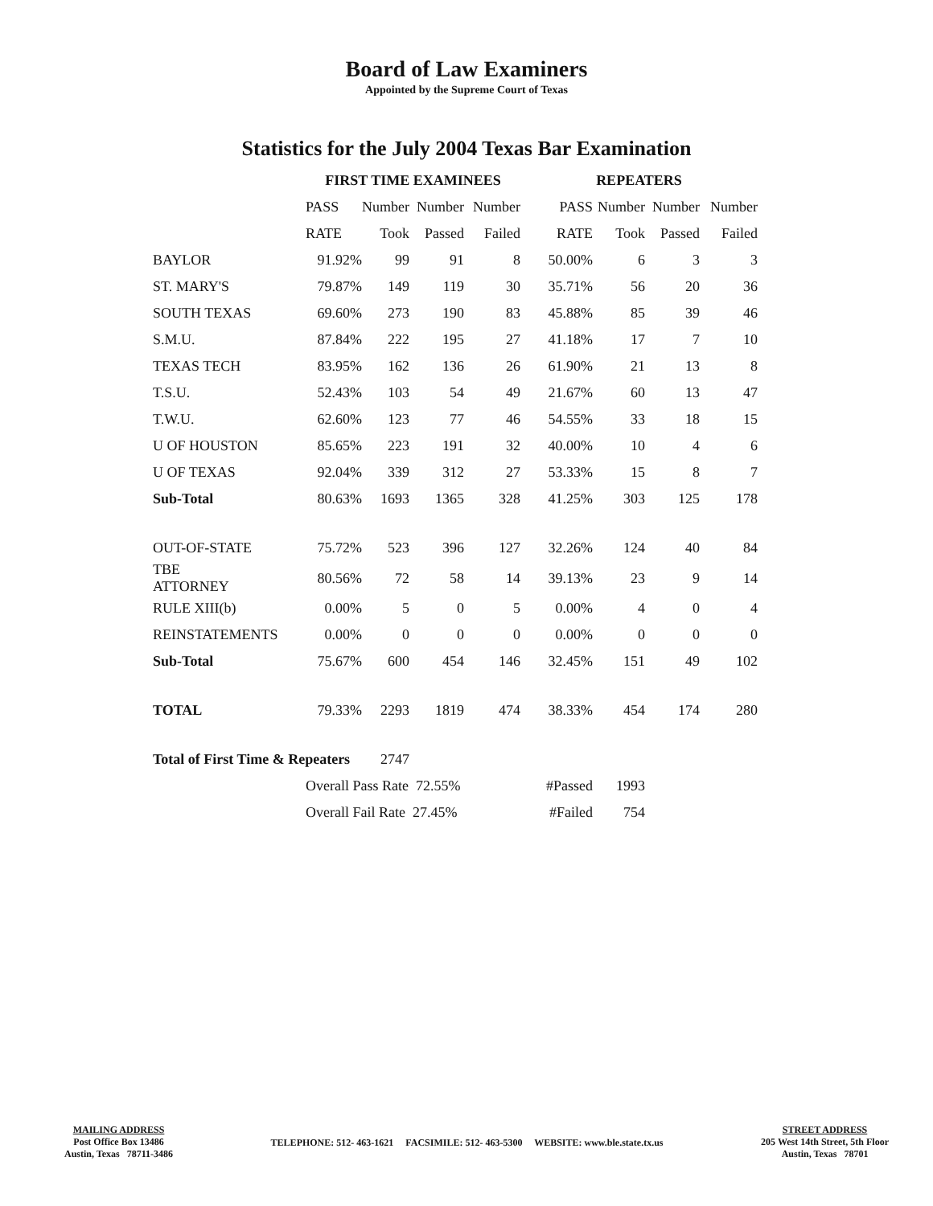Board of Law Examiners
Appointed by the Supreme Court of Texas
Statistics for the July 2004 Texas Bar Examination
| | FIRST TIME EXAMINEES | | | | REPEATERS | | | |
| --- | --- | --- | --- | --- | --- | --- | --- | --- |
| | PASS | Number | Number | Number | PASS | Number | Number | Number |
| | RATE | Took | Passed | Failed | RATE | Took | Passed | Failed |
| BAYLOR | 91.92% | 99 | 91 | 8 | 50.00% | 6 | 3 | 3 |
| ST. MARY'S | 79.87% | 149 | 119 | 30 | 35.71% | 56 | 20 | 36 |
| SOUTH TEXAS | 69.60% | 273 | 190 | 83 | 45.88% | 85 | 39 | 46 |
| S.M.U. | 87.84% | 222 | 195 | 27 | 41.18% | 17 | 7 | 10 |
| TEXAS TECH | 83.95% | 162 | 136 | 26 | 61.90% | 21 | 13 | 8 |
| T.S.U. | 52.43% | 103 | 54 | 49 | 21.67% | 60 | 13 | 47 |
| T.W.U. | 62.60% | 123 | 77 | 46 | 54.55% | 33 | 18 | 15 |
| U OF HOUSTON | 85.65% | 223 | 191 | 32 | 40.00% | 10 | 4 | 6 |
| U OF TEXAS | 92.04% | 339 | 312 | 27 | 53.33% | 15 | 8 | 7 |
| Sub-Total | 80.63% | 1693 | 1365 | 328 | 41.25% | 303 | 125 | 178 |
| OUT-OF-STATE | 75.72% | 523 | 396 | 127 | 32.26% | 124 | 40 | 84 |
| TBE ATTORNEY | 80.56% | 72 | 58 | 14 | 39.13% | 23 | 9 | 14 |
| RULE XIII(b) | 0.00% | 5 | 0 | 5 | 0.00% | 4 | 0 | 4 |
| REINSTATEMENTS | 0.00% | 0 | 0 | 0 | 0.00% | 0 | 0 | 0 |
| Sub-Total | 75.67% | 600 | 454 | 146 | 32.45% | 151 | 49 | 102 |
| TOTAL | 79.33% | 2293 | 1819 | 474 | 38.33% | 454 | 174 | 280 |
| Total of First Time & Repeaters | | 2747 | | | | | | |
| | Overall Pass Rate 72.55% | | | | #Passed | 1993 | | |
| | Overall Fail Rate 27.45% | | | | #Failed | 754 | | |
MAILING ADDRESS
Post Office Box 13486
Austin, Texas 78711-3486
TELEPHONE: 512- 463-1621 FACSIMILE: 512- 463-5300 WEBSITE: www.ble.state.tx.us
STREET ADDRESS
205 West 14th Street, 5th Floor
Austin, Texas 78701